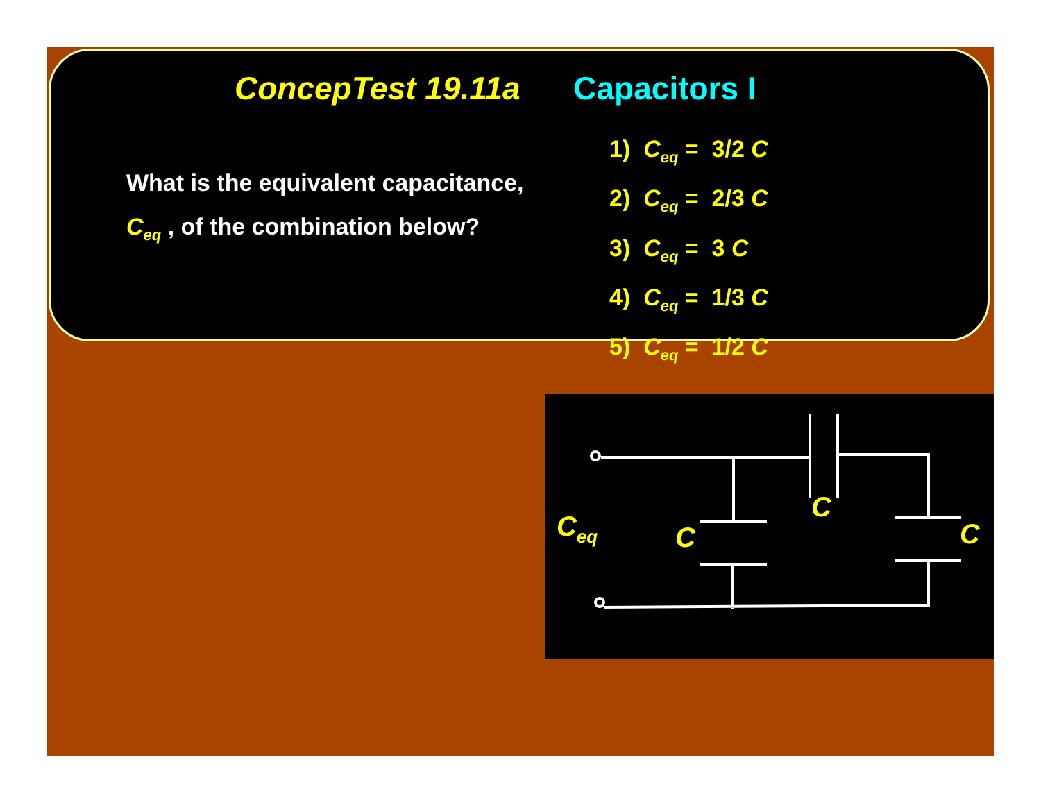ConcepTest 19.11a Capacitors I
What is the equivalent capacitance,
C<sub>eq</sub> , of the combination below?
1) C<sub>eq</sub> = 3/2 C
2) C<sub>eq</sub> = 2/3 C
3) C<sub>eq</sub> = 3 C
4) C<sub>eq</sub> = 1/3 C
5) C<sub>eq</sub> = 1/2 C
Ceq
C
C
C